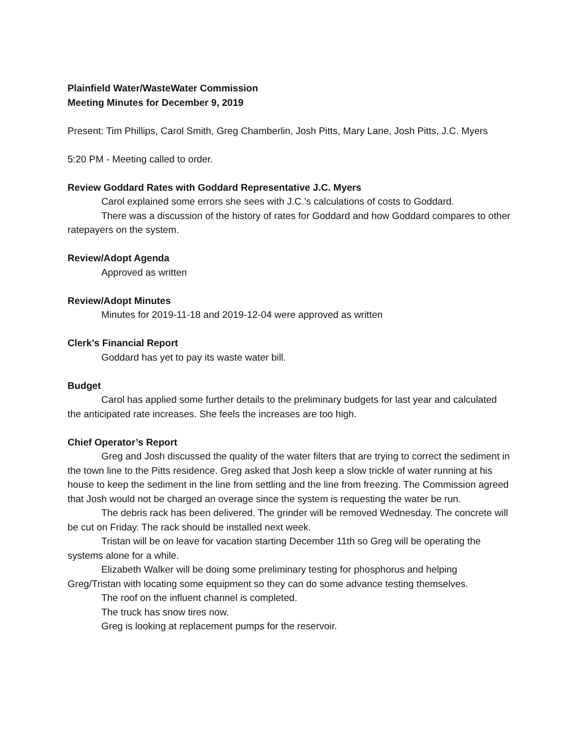Plainfield Water/WasteWater Commission
Meeting Minutes for December 9, 2019
Present: Tim Phillips, Carol Smith, Greg Chamberlin, Josh Pitts, Mary Lane, Josh Pitts, J.C. Myers
5:20 PM - Meeting called to order.
Review Goddard Rates with Goddard Representative J.C. Myers
Carol explained some errors she sees with J.C.’s calculations of costs to Goddard.
There was a discussion of the history of rates for Goddard and how Goddard compares to other ratepayers on the system.
Review/Adopt Agenda
Approved as written
Review/Adopt Minutes
Minutes for 2019-11-18 and 2019-12-04 were approved as written
Clerk’s Financial Report
Goddard has yet to pay its waste water bill.
Budget
Carol has applied some further details to the preliminary budgets for last year and calculated the anticipated rate increases. She feels the increases are too high.
Chief Operator’s Report
Greg and Josh discussed the quality of the water filters that are trying to correct the sediment in the town line to the Pitts residence. Greg asked that Josh keep a slow trickle of water running at his house to keep the sediment in the line from settling and the line from freezing. The Commission agreed that Josh would not be charged an overage since the system is requesting the water be run.
The debris rack has been delivered. The grinder will be removed Wednesday. The concrete will be cut on Friday. The rack should be installed next week.
Tristan will be on leave for vacation starting December 11th so Greg will be operating the systems alone for a while.
Elizabeth Walker will be doing some preliminary testing for phosphorus and helping Greg/Tristan with locating some equipment so they can do some advance testing themselves.
The roof on the influent channel is completed.
The truck has snow tires now.
Greg is looking at replacement pumps for the reservoir.